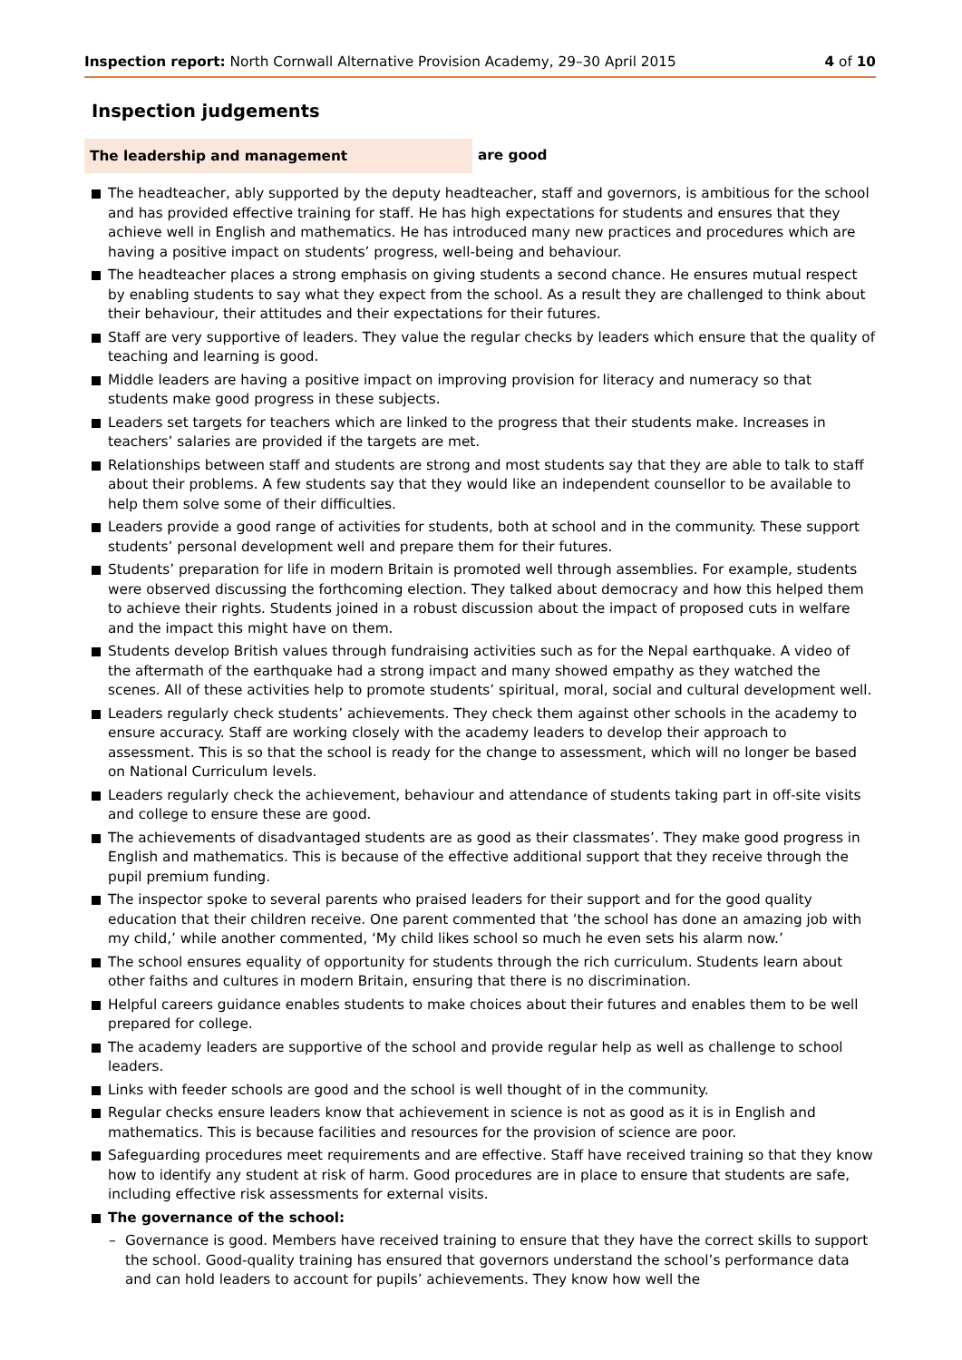Inspection report: North Cornwall Alternative Provision Academy, 29–30 April 2015
4 of 10
Inspection judgements
The leadership and management
are good
The headteacher, ably supported by the deputy headteacher, staff and governors, is ambitious for the school and has provided effective training for staff. He has high expectations for students and ensures that they achieve well in English and mathematics. He has introduced many new practices and procedures which are having a positive impact on students’ progress, well-being and behaviour.
The headteacher places a strong emphasis on giving students a second chance. He ensures mutual respect by enabling students to say what they expect from the school. As a result they are challenged to think about their behaviour, their attitudes and their expectations for their futures.
Staff are very supportive of leaders. They value the regular checks by leaders which ensure that the quality of teaching and learning is good.
Middle leaders are having a positive impact on improving provision for literacy and numeracy so that students make good progress in these subjects.
Leaders set targets for teachers which are linked to the progress that their students make. Increases in teachers’ salaries are provided if the targets are met.
Relationships between staff and students are strong and most students say that they are able to talk to staff about their problems. A few students say that they would like an independent counsellor to be available to help them solve some of their difficulties.
Leaders provide a good range of activities for students, both at school and in the community. These support students’ personal development well and prepare them for their futures.
Students’ preparation for life in modern Britain is promoted well through assemblies. For example, students were observed discussing the forthcoming election. They talked about democracy and how this helped them to achieve their rights. Students joined in a robust discussion about the impact of proposed cuts in welfare and the impact this might have on them.
Students develop British values through fundraising activities such as for the Nepal earthquake. A video of the aftermath of the earthquake had a strong impact and many showed empathy as they watched the scenes. All of these activities help to promote students’ spiritual, moral, social and cultural development well.
Leaders regularly check students’ achievements. They check them against other schools in the academy to ensure accuracy. Staff are working closely with the academy leaders to develop their approach to assessment. This is so that the school is ready for the change to assessment, which will no longer be based on National Curriculum levels.
Leaders regularly check the achievement, behaviour and attendance of students taking part in off-site visits and college to ensure these are good.
The achievements of disadvantaged students are as good as their classmates’. They make good progress in English and mathematics. This is because of the effective additional support that they receive through the pupil premium funding.
The inspector spoke to several parents who praised leaders for their support and for the good quality education that their children receive. One parent commented that ‘the school has done an amazing job with my child,’ while another commented, ‘My child likes school so much he even sets his alarm now.’
The school ensures equality of opportunity for students through the rich curriculum. Students learn about other faiths and cultures in modern Britain, ensuring that there is no discrimination.
Helpful careers guidance enables students to make choices about their futures and enables them to be well prepared for college.
The academy leaders are supportive of the school and provide regular help as well as challenge to school leaders.
Links with feeder schools are good and the school is well thought of in the community.
Regular checks ensure leaders know that achievement in science is not as good as it is in English and mathematics. This is because facilities and resources for the provision of science are poor.
Safeguarding procedures meet requirements and are effective. Staff have received training so that they know how to identify any student at risk of harm. Good procedures are in place to ensure that students are safe, including effective risk assessments for external visits.
The governance of the school:
– Governance is good. Members have received training to ensure that they have the correct skills to support the school. Good-quality training has ensured that governors understand the school’s performance data and can hold leaders to account for pupils’ achievements. They know how well the